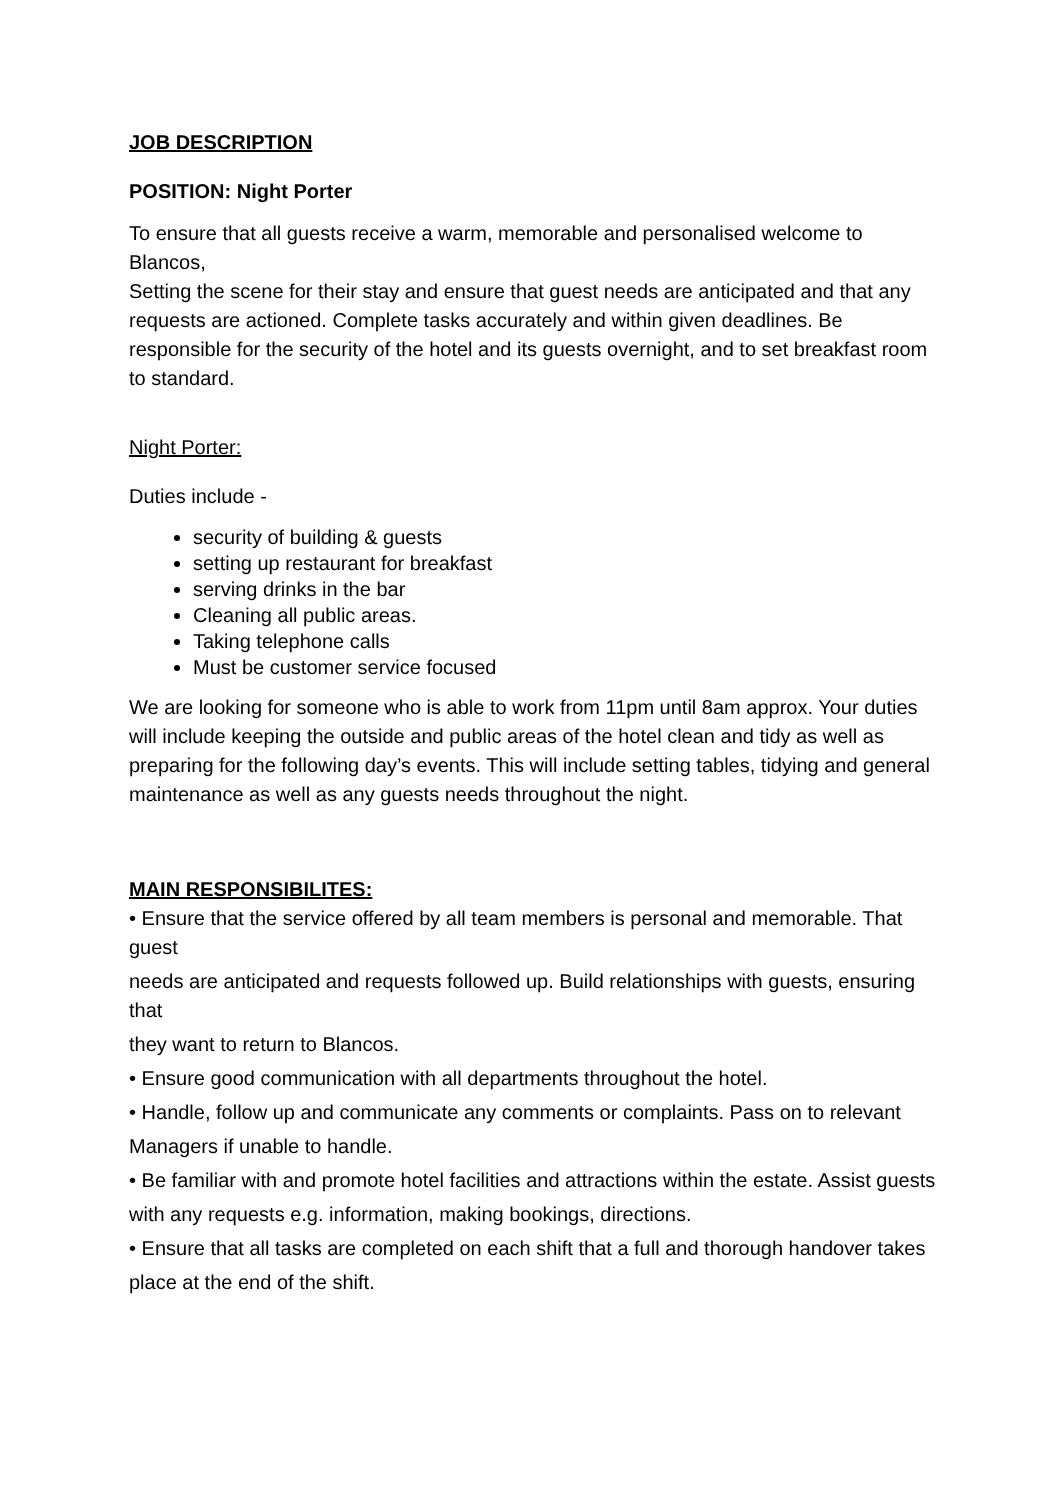JOB DESCRIPTION
POSITION: Night Porter
To ensure that all guests receive a warm, memorable and personalised welcome to Blancos,
Setting the scene for their stay and ensure that guest needs are anticipated and that any requests are actioned. Complete tasks accurately and within given deadlines. Be responsible for the security of the hotel and its guests overnight, and to set breakfast room to standard.
Night Porter:
Duties include -
security of building & guests
setting up restaurant for breakfast
serving drinks in the bar
Cleaning all public areas.
Taking telephone calls
Must be customer service focused
We are looking for someone who is able to work from 11pm until 8am approx. Your duties will include keeping the outside and public areas of the hotel clean and tidy as well as preparing for the following day’s events. This will include setting tables, tidying and general maintenance as well as any guests needs throughout the night.
MAIN RESPONSIBILITES:
• Ensure that the service offered by all team members is personal and memorable. That guest
needs are anticipated and requests followed up. Build relationships with guests, ensuring that
they want to return to Blancos.
• Ensure good communication with all departments throughout the hotel.
• Handle, follow up and communicate any comments or complaints. Pass on to relevant
Managers if unable to handle.
• Be familiar with and promote hotel facilities and attractions within the estate. Assist guests
with any requests e.g. information, making bookings, directions.
• Ensure that all tasks are completed on each shift that a full and thorough handover takes
place at the end of the shift.